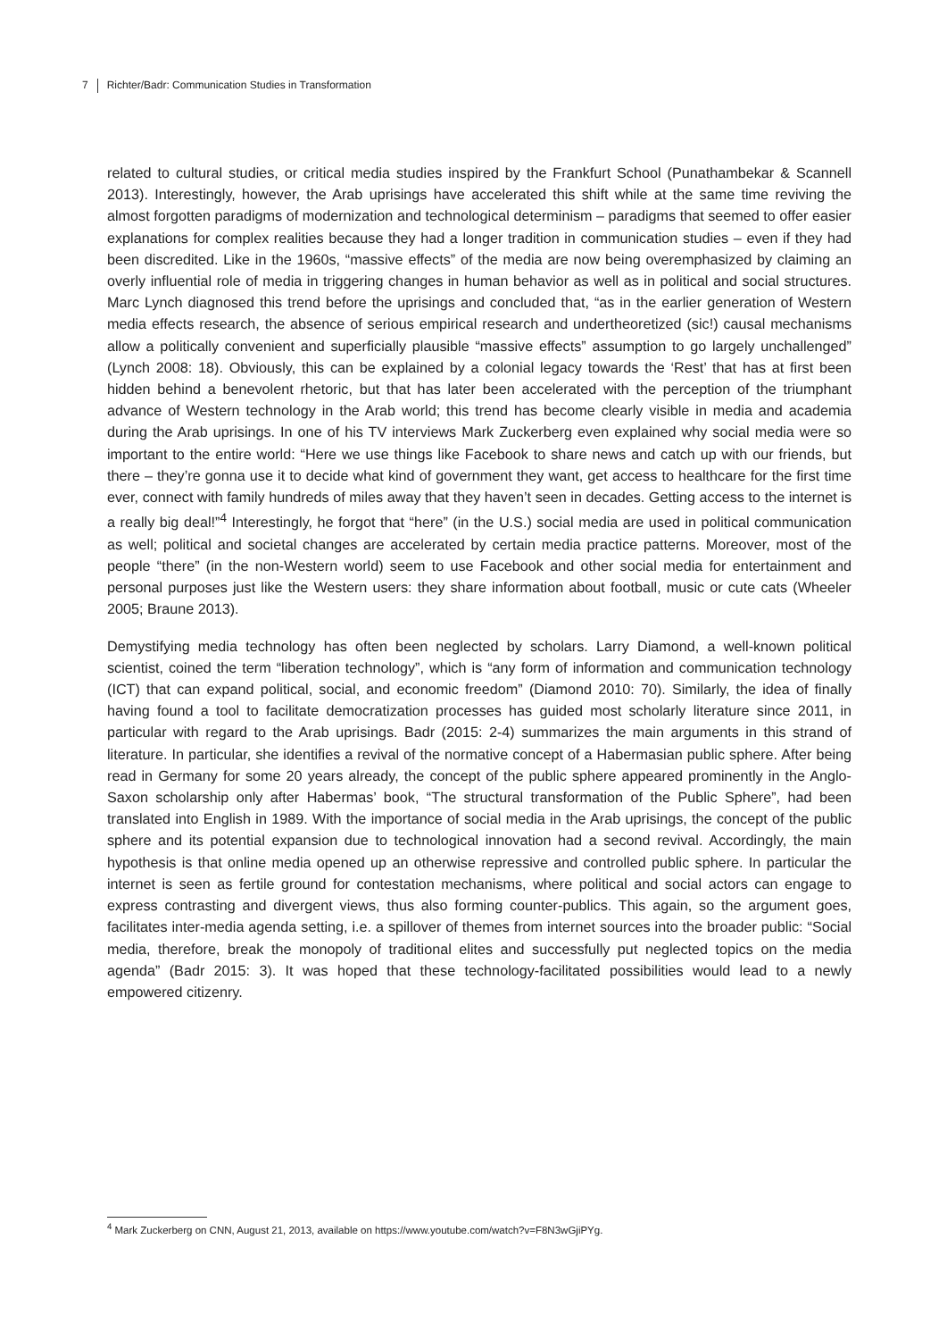7 Richter/Badr: Communication Studies in Transformation
related to cultural studies, or critical media studies inspired by the Frankfurt School (Punathambekar & Scannell 2013). Interestingly, however, the Arab uprisings have accelerated this shift while at the same time reviving the almost forgotten paradigms of modernization and technological determinism – paradigms that seemed to offer easier explanations for complex realities because they had a longer tradition in communication studies – even if they had been discredited. Like in the 1960s, “massive effects” of the media are now being overemphasized by claiming an overly influential role of media in triggering changes in human behavior as well as in political and social structures. Marc Lynch diagnosed this trend before the uprisings and concluded that, “as in the earlier generation of Western media effects research, the absence of serious empirical research and undertheoretized (sic!) causal mechanisms allow a politically convenient and superficially plausible “massive effects” assumption to go largely unchallenged” (Lynch 2008: 18). Obviously, this can be explained by a colonial legacy towards the ‘Rest’ that has at first been hidden behind a benevolent rhetoric, but that has later been accelerated with the perception of the triumphant advance of Western technology in the Arab world; this trend has become clearly visible in media and academia during the Arab uprisings. In one of his TV interviews Mark Zuckerberg even explained why social media were so important to the entire world: “Here we use things like Facebook to share news and catch up with our friends, but there – they’re gonna use it to decide what kind of government they want, get access to healthcare for the first time ever, connect with family hundreds of miles away that they haven’t seen in decades. Getting access to the internet is a really big deal!”<sup>4</sup> Interestingly, he forgot that “here” (in the U.S.) social media are used in political communication as well; political and societal changes are accelerated by certain media practice patterns. Moreover, most of the people “there” (in the non-Western world) seem to use Facebook and other social media for entertainment and personal purposes just like the Western users: they share information about football, music or cute cats (Wheeler 2005; Braune 2013).
Demystifying media technology has often been neglected by scholars. Larry Diamond, a well-known political scientist, coined the term “liberation technology”, which is “any form of information and communication technology (ICT) that can expand political, social, and economic freedom” (Diamond 2010: 70). Similarly, the idea of finally having found a tool to facilitate democratization processes has guided most scholarly literature since 2011, in particular with regard to the Arab uprisings. Badr (2015: 2-4) summarizes the main arguments in this strand of literature. In particular, she identifies a revival of the normative concept of a Habermasian public sphere. After being read in Germany for some 20 years already, the concept of the public sphere appeared prominently in the Anglo-Saxon scholarship only after Habermas’ book, “The structural transformation of the Public Sphere”, had been translated into English in 1989. With the importance of social media in the Arab uprisings, the concept of the public sphere and its potential expansion due to technological innovation had a second revival. Accordingly, the main hypothesis is that online media opened up an otherwise repressive and controlled public sphere. In particular the internet is seen as fertile ground for contestation mechanisms, where political and social actors can engage to express contrasting and divergent views, thus also forming counter-publics. This again, so the argument goes, facilitates inter-media agenda setting, i.e. a spillover of themes from internet sources into the broader public: “Social media, therefore, break the monopoly of traditional elites and successfully put neglected topics on the media agenda” (Badr 2015: 3). It was hoped that these technology-facilitated possibilities would lead to a newly empowered citizenry.
<sup>4</sup> Mark Zuckerberg on CNN, August 21, 2013, available on https://www.youtube.com/watch?v=F8N3wGjiPYg.